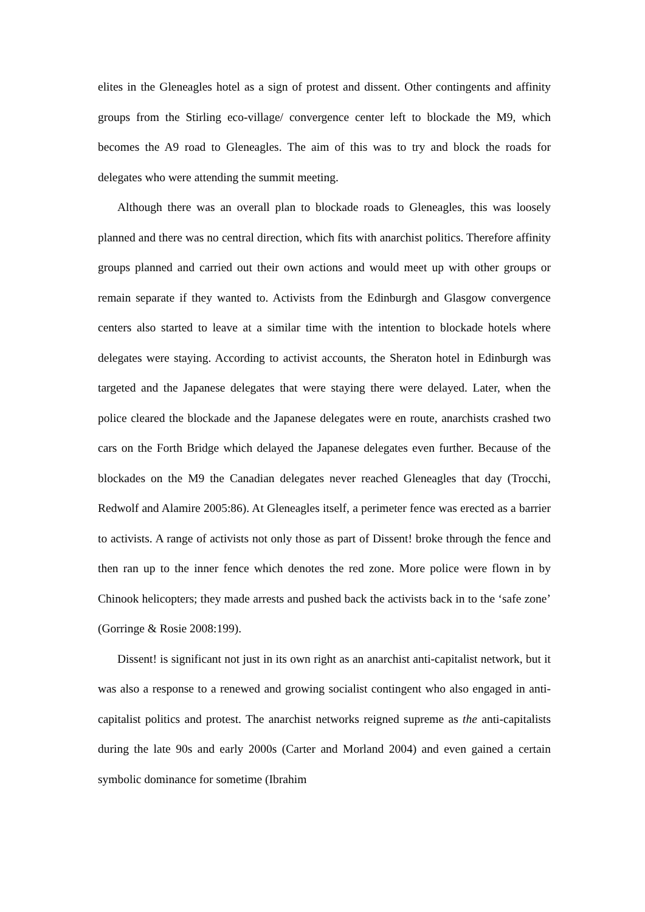elites in the Gleneagles hotel as a sign of protest and dissent. Other contingents and affinity groups from the Stirling eco-village/ convergence center left to blockade the M9, which becomes the A9 road to Gleneagles. The aim of this was to try and block the roads for delegates who were attending the summit meeting.
Although there was an overall plan to blockade roads to Gleneagles, this was loosely planned and there was no central direction, which fits with anarchist politics. Therefore affinity groups planned and carried out their own actions and would meet up with other groups or remain separate if they wanted to. Activists from the Edinburgh and Glasgow convergence centers also started to leave at a similar time with the intention to blockade hotels where delegates were staying. According to activist accounts, the Sheraton hotel in Edinburgh was targeted and the Japanese delegates that were staying there were delayed. Later, when the police cleared the blockade and the Japanese delegates were en route, anarchists crashed two cars on the Forth Bridge which delayed the Japanese delegates even further. Because of the blockades on the M9 the Canadian delegates never reached Gleneagles that day (Trocchi, Redwolf and Alamire 2005:86). At Gleneagles itself, a perimeter fence was erected as a barrier to activists. A range of activists not only those as part of Dissent! broke through the fence and then ran up to the inner fence which denotes the red zone. More police were flown in by Chinook helicopters; they made arrests and pushed back the activists back in to the ‘safe zone’ (Gorringe & Rosie 2008:199).
Dissent! is significant not just in its own right as an anarchist anti-capitalist network, but it was also a response to a renewed and growing socialist contingent who also engaged in anti-capitalist politics and protest. The anarchist networks reigned supreme as the anti-capitalists during the late 90s and early 2000s (Carter and Morland 2004) and even gained a certain symbolic dominance for sometime (Ibrahim